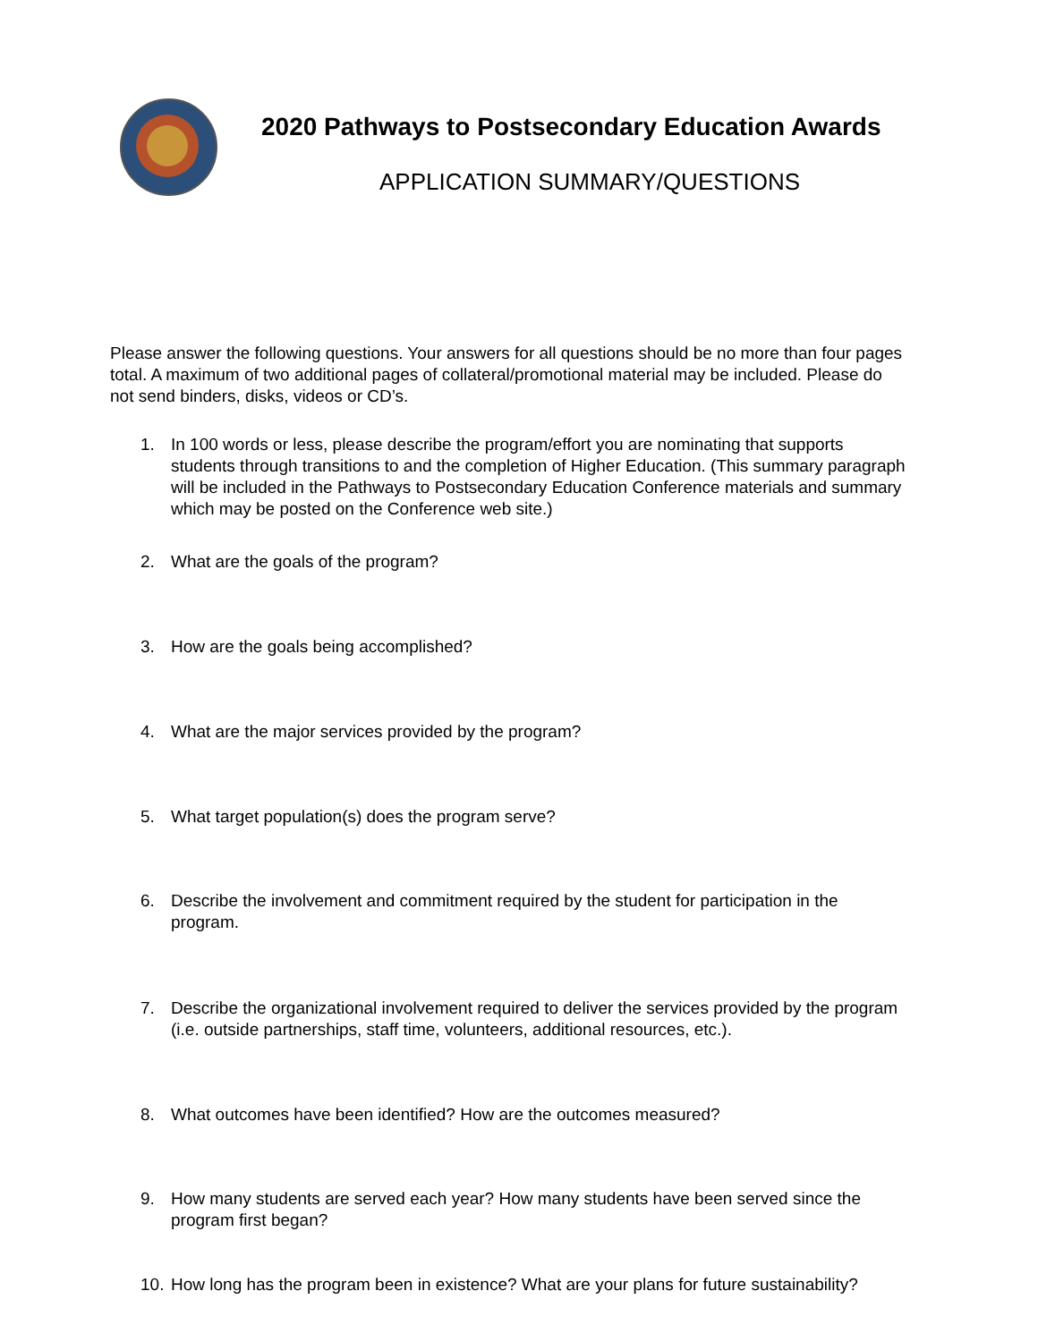2020 Pathways to Postsecondary Education Awards
APPLICATION SUMMARY/QUESTIONS
Please answer the following questions. Your answers for all questions should be no more than four pages total. A maximum of two additional pages of collateral/promotional material may be included. Please do not send binders, disks, videos or CD’s.
1. In 100 words or less, please describe the program/effort you are nominating that supports students through transitions to and the completion of Higher Education. (This summary paragraph will be included in the Pathways to Postsecondary Education Conference materials and summary which may be posted on the Conference web site.)
2. What are the goals of the program?
3. How are the goals being accomplished?
4. What are the major services provided by the program?
5. What target population(s) does the program serve?
6. Describe the involvement and commitment required by the student for participation in the program.
7. Describe the organizational involvement required to deliver the services provided by the program (i.e. outside partnerships, staff time, volunteers, additional resources, etc.).
8. What outcomes have been identified? How are the outcomes measured?
9. How many students are served each year? How many students have been served since the program first began?
10.
How long has the program been in existence? What are your plans for future sustainability?